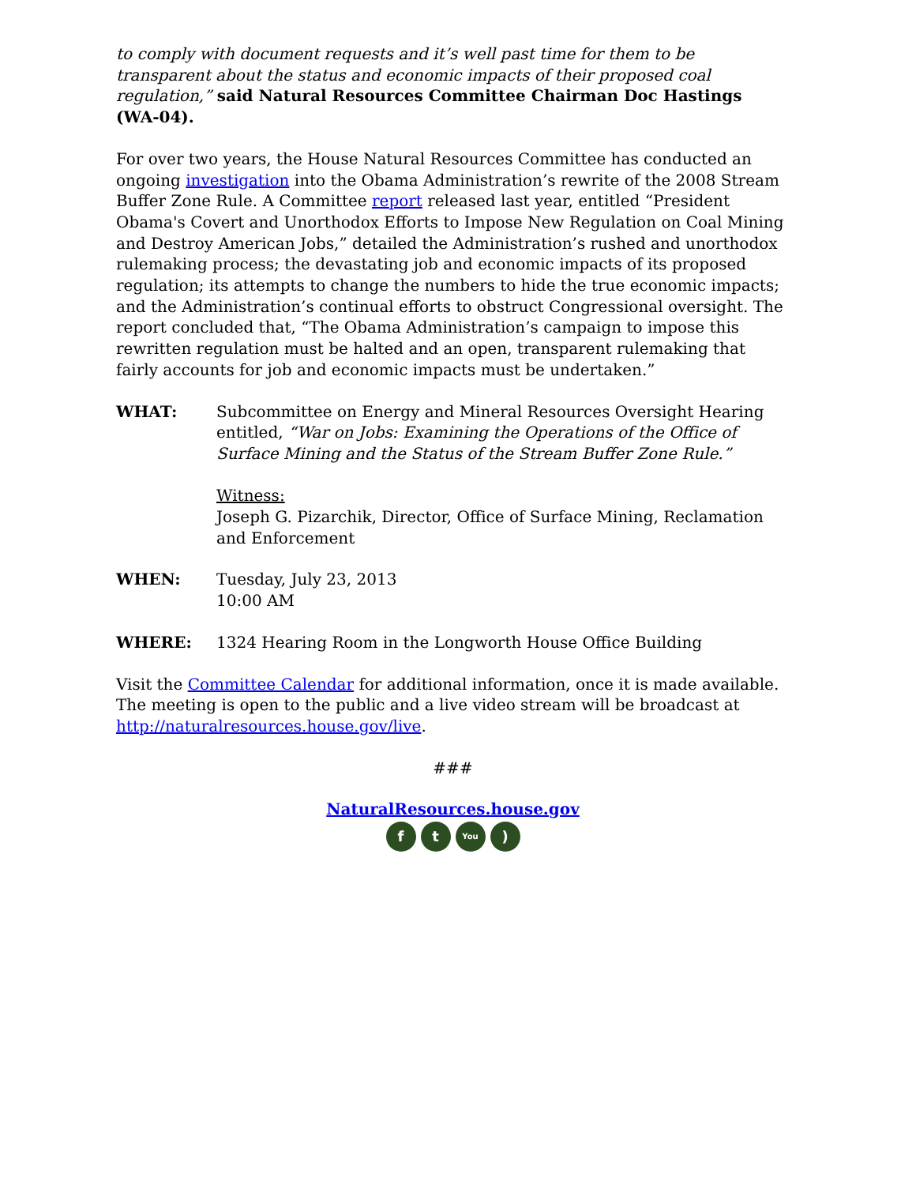to comply with document requests and it’s well past time for them to be transparent about the status and economic impacts of their proposed coal regulation,” said Natural Resources Committee Chairman Doc Hastings (WA-04).
For over two years, the House Natural Resources Committee has conducted an ongoing investigation into the Obama Administration’s rewrite of the 2008 Stream Buffer Zone Rule. A Committee report released last year, entitled “President Obama's Covert and Unorthodox Efforts to Impose New Regulation on Coal Mining and Destroy American Jobs,” detailed the Administration’s rushed and unorthodox rulemaking process; the devastating job and economic impacts of its proposed regulation; its attempts to change the numbers to hide the true economic impacts; and the Administration’s continual efforts to obstruct Congressional oversight. The report concluded that, “The Obama Administration’s campaign to impose this rewritten regulation must be halted and an open, transparent rulemaking that fairly accounts for job and economic impacts must be undertaken.”
WHAT: Subcommittee on Energy and Mineral Resources Oversight Hearing entitled, “War on Jobs: Examining the Operations of the Office of Surface Mining and the Status of the Stream Buffer Zone Rule.”
Witness:
Joseph G. Pizarchik, Director, Office of Surface Mining, Reclamation and Enforcement
WHEN: Tuesday, July 23, 2013
10:00 AM
WHERE: 1324 Hearing Room in the Longworth House Office Building
Visit the Committee Calendar for additional information, once it is made available. The meeting is open to the public and a live video stream will be broadcast at http://naturalresources.house.gov/live.
###
NaturalResources.house.gov
f t
You
)